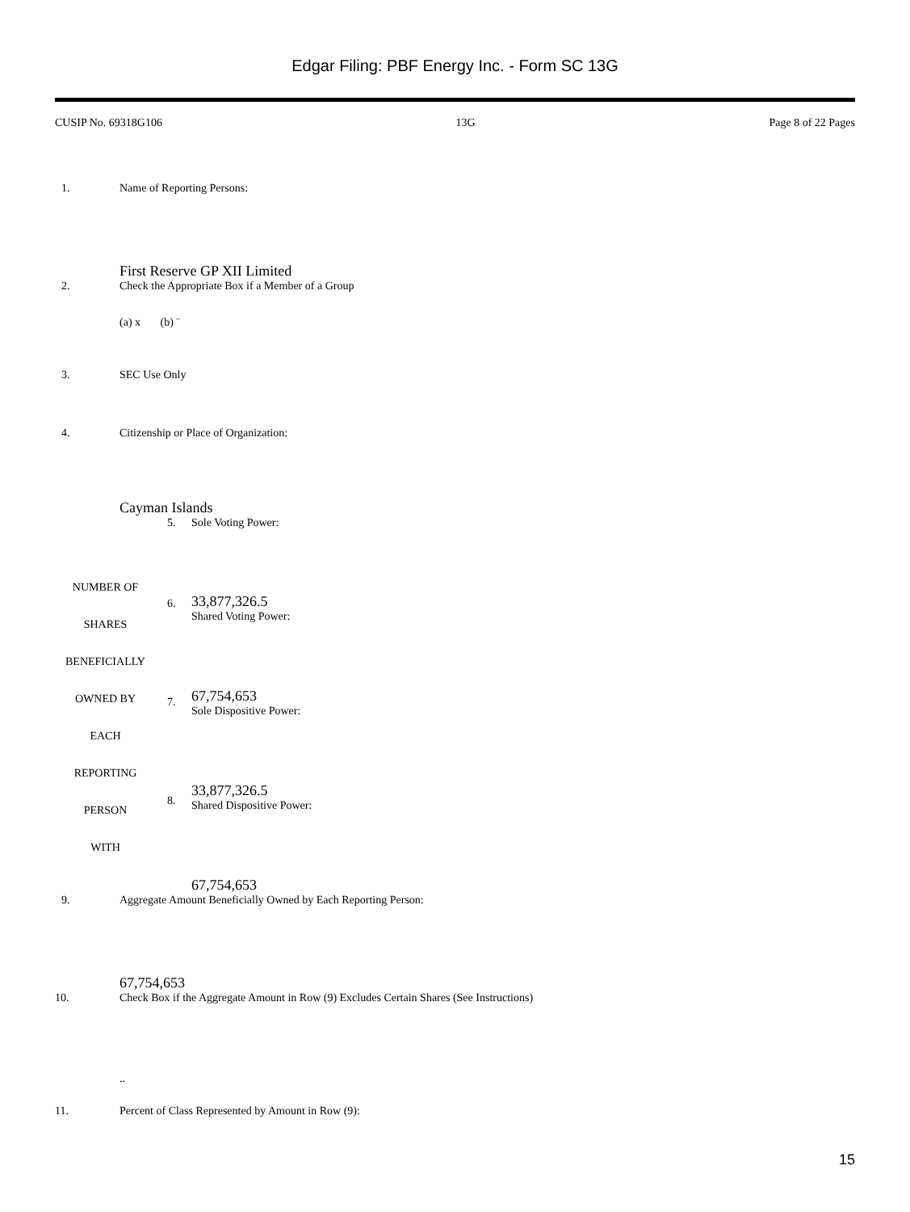Edgar Filing: PBF Energy Inc. - Form SC 13G
CUSIP No. 69318G106 13G Page 8 of 22 Pages
| 1. | Name of Reporting Persons: |
| | First Reserve GP XII Limited |
| 2. | Check the Appropriate Box if a Member of a Group |
| | (a) x (b) ¨ |
| 3. | SEC Use Only |
| 4. | Citizenship or Place of Organization: |
| | Cayman Islands |
| NUMBER OF SHARES BENEFICIALLY OWNED BY EACH REPORTING PERSON WITH | 5. 6. 7. 8. | Sole Voting Power: 33,877,326.5 Shared Voting Power: 67,754,653 Sole Dispositive Power: 33,877,326.5 Shared Dispositive Power: 67,754,653 |
| 9. | Aggregate Amount Beneficially Owned by Each Reporting Person: |
| | 67,754,653 |
| 10. | Check Box if the Aggregate Amount in Row (9) Excludes Certain Shares (See Instructions) |
| | .. |
| 11. | Percent of Class Represented by Amount in Row (9): |
15